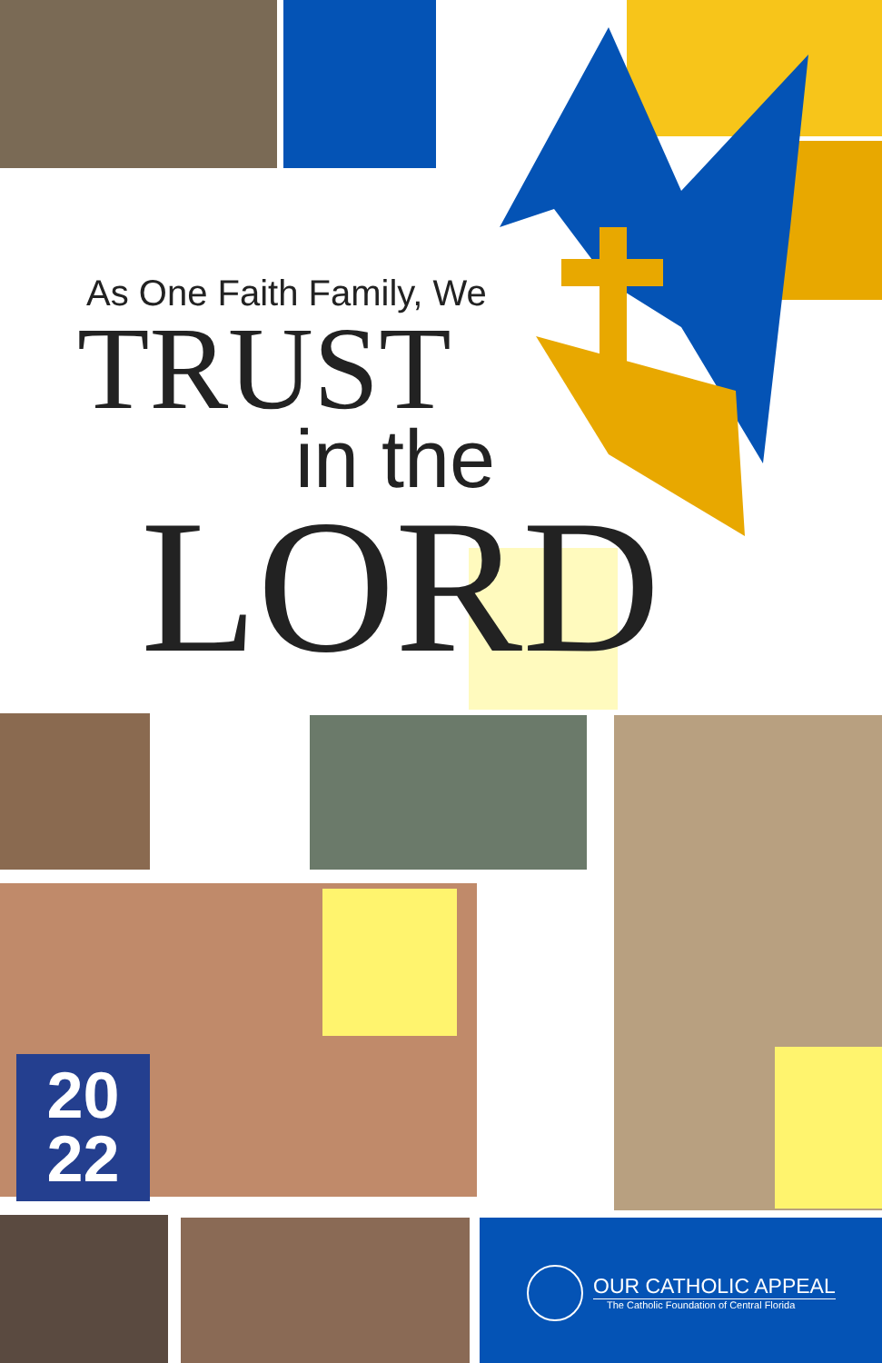As One Faith Family, We
TRUST
in the
LORD
20
22
OUR CATHOLIC APPEAL
The Catholic Foundation of Central Florida